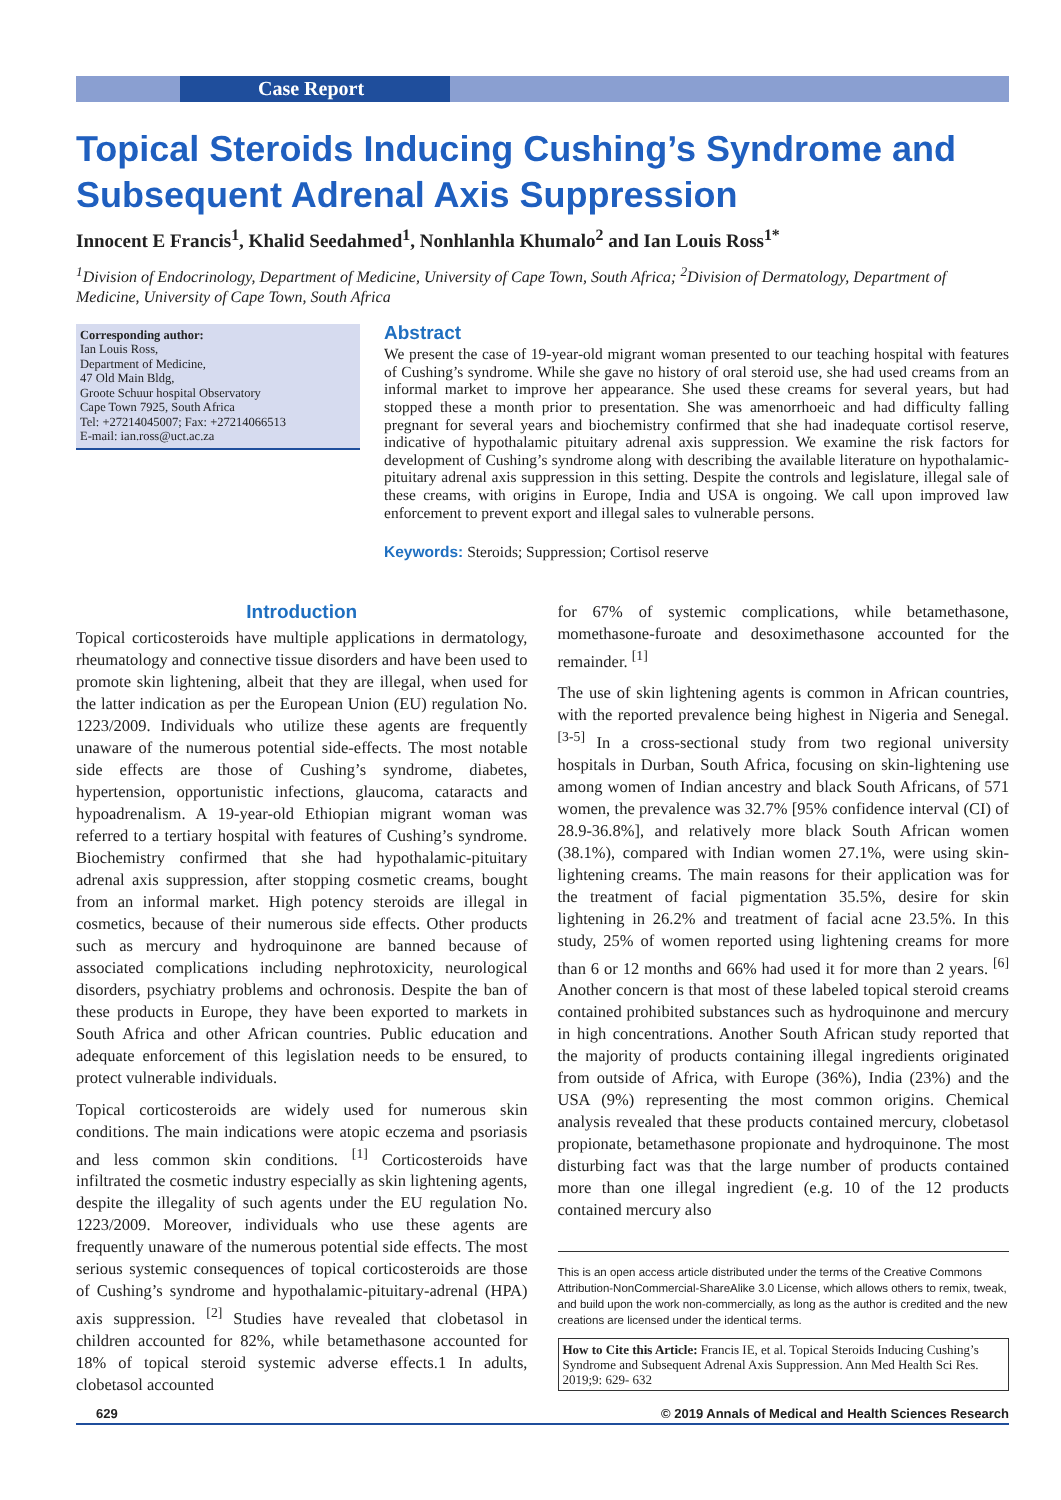Case Report
Topical Steroids Inducing Cushing’s Syndrome and Subsequent Adrenal Axis Suppression
Innocent E Francis<sup>1</sup>, Khalid Seedahmed<sup>1</sup>, Nonhlanhla Khumalo<sup>2</sup> and Ian Louis Ross<sup>1*</sup>
<sup>1</sup> Division of Endocrinology, Department of Medicine, University of Cape Town, South Africa; <sup>2</sup>Division of Dermatology, Department of Medicine, University of Cape Town, South Africa
Corresponding author:
Ian Louis Ross,
Department of Medicine,
47 Old Main Bldg,
Groote Schuur hospital Observatory
Cape Town 7925, South Africa
Tel: +27214045007; Fax: +27214066513
E-mail: ian.ross@uct.ac.za
Abstract
We present the case of 19-year-old migrant woman presented to our teaching hospital with features of Cushing’s syndrome. While she gave no history of oral steroid use, she had used creams from an informal market to improve her appearance. She used these creams for several years, but had stopped these a month prior to presentation. She was amenorrhoeic and had difficulty falling pregnant for several years and biochemistry confirmed that she had inadequate cortisol reserve, indicative of hypothalamic pituitary adrenal axis suppression. We examine the risk factors for development of Cushing’s syndrome along with describing the available literature on hypothalamic-pituitary adrenal axis suppression in this setting. Despite the controls and legislature, illegal sale of these creams, with origins in Europe, India and USA is ongoing. We call upon improved law enforcement to prevent export and illegal sales to vulnerable persons.
Keywords: Steroids; Suppression; Cortisol reserve
Introduction
Topical corticosteroids have multiple applications in dermatology, rheumatology and connective tissue disorders and have been used to promote skin lightening, albeit that they are illegal, when used for the latter indication as per the European Union (EU) regulation No. 1223/2009. Individuals who utilize these agents are frequently unaware of the numerous potential side-effects. The most notable side effects are those of Cushing’s syndrome, diabetes, hypertension, opportunistic infections, glaucoma, cataracts and hypoadrenalism. A 19-year-old Ethiopian migrant woman was referred to a tertiary hospital with features of Cushing’s syndrome. Biochemistry confirmed that she had hypothalamic-pituitary adrenal axis suppression, after stopping cosmetic creams, bought from an informal market. High potency steroids are illegal in cosmetics, because of their numerous side effects. Other products such as mercury and hydroquinone are banned because of associated complications including nephrotoxicity, neurological disorders, psychiatry problems and ochronosis. Despite the ban of these products in Europe, they have been exported to markets in South Africa and other African countries. Public education and adequate enforcement of this legislation needs to be ensured, to protect vulnerable individuals.
Topical corticosteroids are widely used for numerous skin conditions. The main indications were atopic eczema and psoriasis and less common skin conditions. <sup>[1]</sup> Corticosteroids have infiltrated the cosmetic industry especially as skin lightening agents, despite the illegality of such agents under the EU regulation No. 1223/2009. Moreover, individuals who use these agents are frequently unaware of the numerous potential side effects. The most serious systemic consequences of topical corticosteroids are those of Cushing’s syndrome and hypothalamic-pituitary-adrenal (HPA) axis suppression. <sup>[2]</sup> Studies have revealed that clobetasol in children accounted for 82%, while betamethasone accounted for 18% of topical steroid systemic adverse effects.1 In adults, clobetasol accounted
for 67% of systemic complications, while betamethasone, momethasone-furoate and desoximethasone accounted for the remainder. <sup>[1]</sup>
The use of skin lightening agents is common in African countries, with the reported prevalence being highest in Nigeria and Senegal. <sup>[3-5]</sup> In a cross-sectional study from two regional university hospitals in Durban, South Africa, focusing on skin-lightening use among women of Indian ancestry and black South Africans, of 571 women, the prevalence was 32.7% [95% confidence interval (CI) of 28.9-36.8%], and relatively more black South African women (38.1%), compared with Indian women 27.1%, were using skin-lightening creams. The main reasons for their application was for the treatment of facial pigmentation 35.5%, desire for skin lightening in 26.2% and treatment of facial acne 23.5%. In this study, 25% of women reported using lightening creams for more than 6 or 12 months and 66% had used it for more than 2 years. <sup>[6]</sup> Another concern is that most of these labeled topical steroid creams contained prohibited substances such as hydroquinone and mercury in high concentrations. Another South African study reported that the majority of products containing illegal ingredients originated from outside of Africa, with Europe (36%), India (23%) and the USA (9%) representing the most common origins. Chemical analysis revealed that these products contained mercury, clobetasol propionate, betamethasone propionate and hydroquinone. The most disturbing fact was that the large number of products contained more than one illegal ingredient (e.g. 10 of the 12 products contained mercury also
This is an open access article distributed under the terms of the Creative Commons Attribution-NonCommercial-ShareAlike 3.0 License, which allows others to remix, tweak, and build upon the work non-commercially, as long as the author is credited and the new creations are licensed under the identical terms.
How to Cite this Article: Francis IE, et al. Topical Steroids Inducing Cushing’s Syndrome and Subsequent Adrenal Axis Suppression. Ann Med Health Sci Res. 2019;9: 629- 632
629 © 2019 Annals of Medical and Health Sciences Research